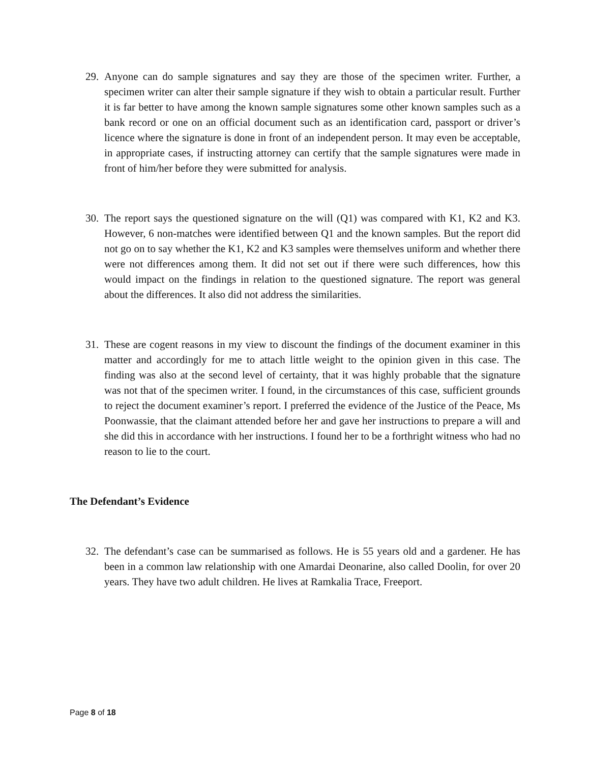29. Anyone can do sample signatures and say they are those of the specimen writer. Further, a specimen writer can alter their sample signature if they wish to obtain a particular result. Further it is far better to have among the known sample signatures some other known samples such as a bank record or one on an official document such as an identification card, passport or driver’s licence where the signature is done in front of an independent person. It may even be acceptable, in appropriate cases, if instructing attorney can certify that the sample signatures were made in front of him/her before they were submitted for analysis.
30. The report says the questioned signature on the will (Q1) was compared with K1, K2 and K3. However, 6 non-matches were identified between Q1 and the known samples. But the report did not go on to say whether the K1, K2 and K3 samples were themselves uniform and whether there were not differences among them. It did not set out if there were such differences, how this would impact on the findings in relation to the questioned signature. The report was general about the differences. It also did not address the similarities.
31. These are cogent reasons in my view to discount the findings of the document examiner in this matter and accordingly for me to attach little weight to the opinion given in this case. The finding was also at the second level of certainty, that it was highly probable that the signature was not that of the specimen writer. I found, in the circumstances of this case, sufficient grounds to reject the document examiner’s report. I preferred the evidence of the Justice of the Peace, Ms Poonwassie, that the claimant attended before her and gave her instructions to prepare a will and she did this in accordance with her instructions. I found her to be a forthright witness who had no reason to lie to the court.
The Defendant’s Evidence
32. The defendant’s case can be summarised as follows. He is 55 years old and a gardener. He has been in a common law relationship with one Amardai Deonarine, also called Doolin, for over 20 years. They have two adult children. He lives at Ramkalia Trace, Freeport.
Page 8 of 18